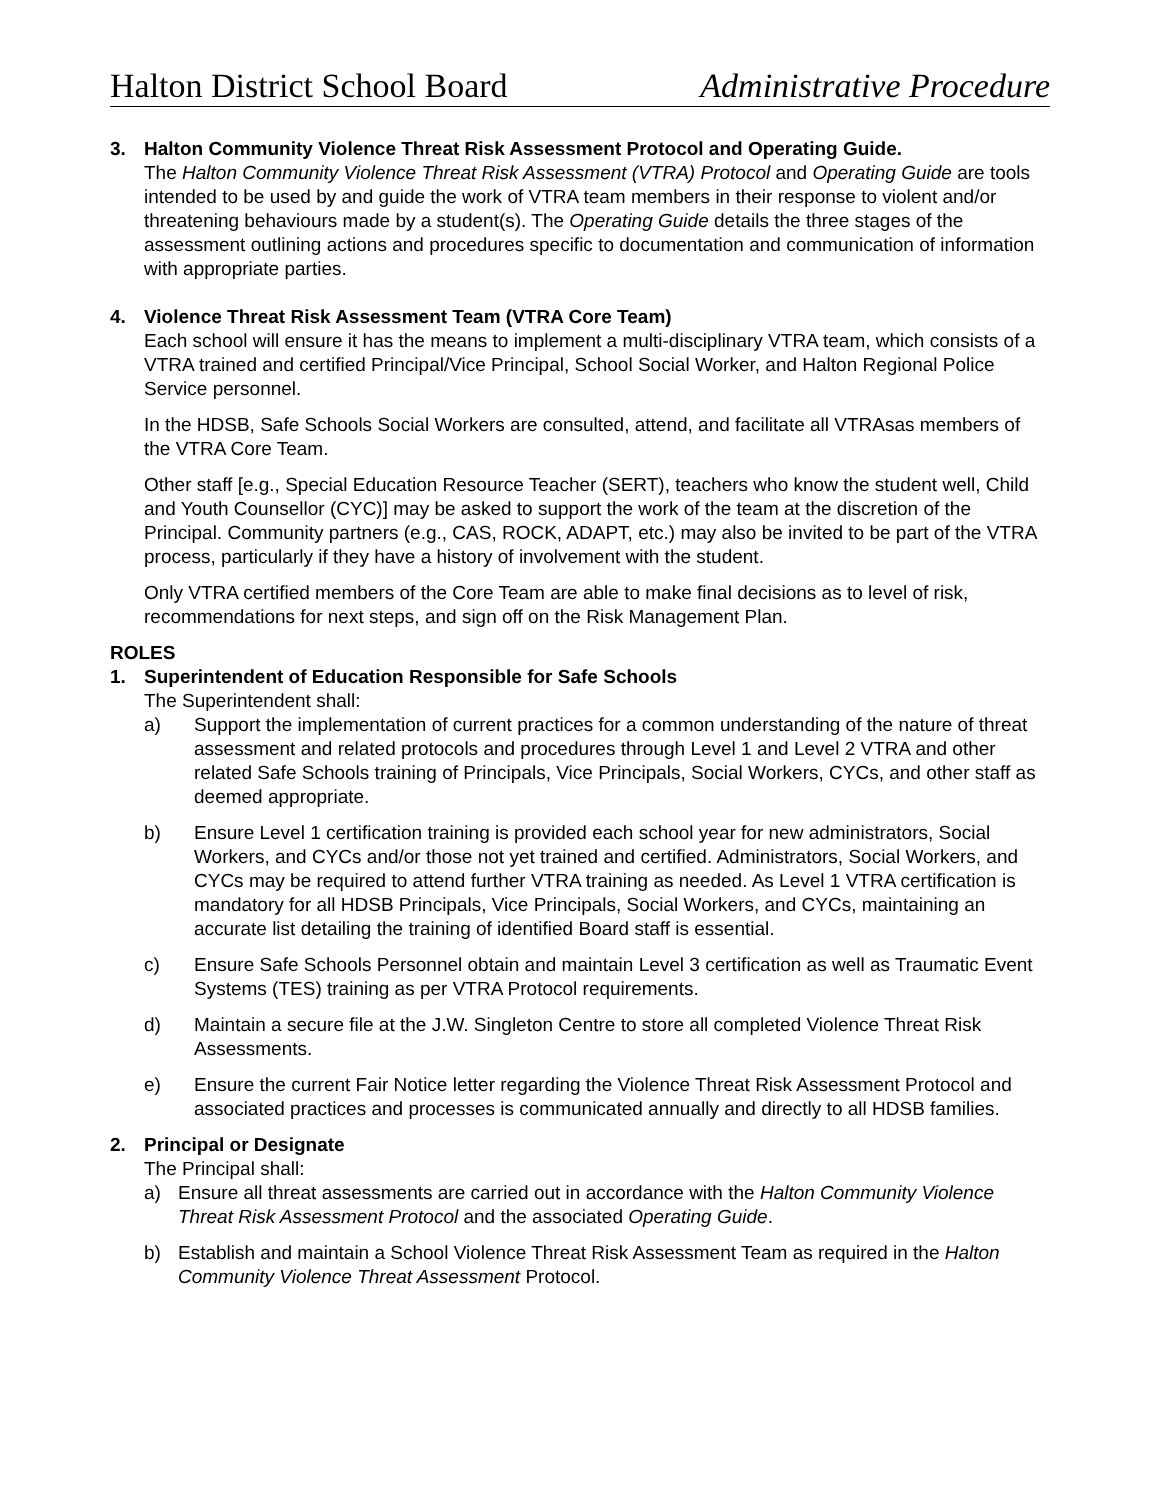Halton District School Board Administrative Procedure
3. Halton Community Violence Threat Risk Assessment Protocol and Operating Guide.
The Halton Community Violence Threat Risk Assessment (VTRA) Protocol and Operating Guide are tools intended to be used by and guide the work of VTRA team members in their response to violent and/or threatening behaviours made by a student(s). The Operating Guide details the three stages of the assessment outlining actions and procedures specific to documentation and communication of information with appropriate parties.
4. Violence Threat Risk Assessment Team (VTRA Core Team)
Each school will ensure it has the means to implement a multi-disciplinary VTRA team, which consists of a VTRA trained and certified Principal/Vice Principal, School Social Worker, and Halton Regional Police Service personnel.
In the HDSB, Safe Schools Social Workers are consulted, attend, and facilitate all VTRAsas members of the VTRA Core Team.
Other staff [e.g., Special Education Resource Teacher (SERT), teachers who know the student well, Child and Youth Counsellor (CYC)] may be asked to support the work of the team at the discretion of the Principal. Community partners (e.g., CAS, ROCK, ADAPT, etc.) may also be invited to be part of the VTRA process, particularly if they have a history of involvement with the student.
Only VTRA certified members of the Core Team are able to make final decisions as to level of risk, recommendations for next steps, and sign off on the Risk Management Plan.
ROLES
1. Superintendent of Education Responsible for Safe Schools
The Superintendent shall:
a) Support the implementation of current practices for a common understanding of the nature of threat assessment and related protocols and procedures through Level 1 and Level 2 VTRA and other related Safe Schools training of Principals, Vice Principals, Social Workers, CYCs, and other staff as deemed appropriate.
b) Ensure Level 1 certification training is provided each school year for new administrators, Social Workers, and CYCs and/or those not yet trained and certified. Administrators, Social Workers, and CYCs may be required to attend further VTRA training as needed. As Level 1 VTRA certification is mandatory for all HDSB Principals, Vice Principals, Social Workers, and CYCs, maintaining an accurate list detailing the training of identified Board staff is essential.
c) Ensure Safe Schools Personnel obtain and maintain Level 3 certification as well as Traumatic Event Systems (TES) training as per VTRA Protocol requirements.
d) Maintain a secure file at the J.W. Singleton Centre to store all completed Violence Threat Risk Assessments.
e) Ensure the current Fair Notice letter regarding the Violence Threat Risk Assessment Protocol and associated practices and processes is communicated annually and directly to all HDSB families.
2. Principal or Designate
The Principal shall:
a) Ensure all threat assessments are carried out in accordance with the Halton Community Violence Threat Risk Assessment Protocol and the associated Operating Guide.
b) Establish and maintain a School Violence Threat Risk Assessment Team as required in the Halton Community Violence Threat Assessment Protocol.